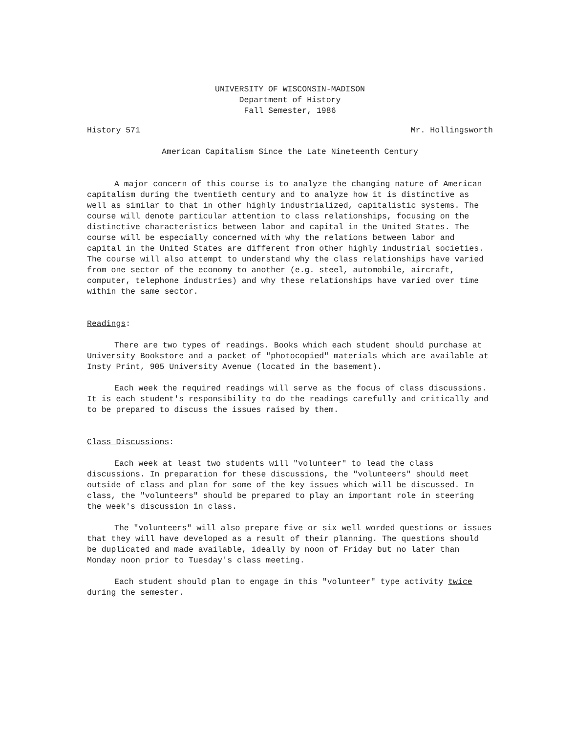UNIVERSITY OF WISCONSIN-MADISON
Department of History
Fall Semester, 1986
History 571 Mr. Hollingsworth
American Capitalism Since the Late Nineteenth Century
A major concern of this course is to analyze the changing nature of American capitalism during the twentieth century and to analyze how it is distinctive as well as similar to that in other highly industrialized, capitalistic systems. The course will denote particular attention to class relationships, focusing on the distinctive characteristics between labor and capital in the United States. The course will be especially concerned with why the relations between labor and capital in the United States are different from other highly industrial societies. The course will also attempt to understand why the class relationships have varied from one sector of the economy to another (e.g. steel, automobile, aircraft, computer, telephone industries) and why these relationships have varied over time within the same sector.
Readings:
There are two types of readings. Books which each student should purchase at University Bookstore and a packet of "photocopied" materials which are available at Insty Print, 905 University Avenue (located in the basement).
Each week the required readings will serve as the focus of class discussions. It is each student's responsibility to do the readings carefully and critically and to be prepared to discuss the issues raised by them.
Class Discussions:
Each week at least two students will "volunteer" to lead the class discussions. In preparation for these discussions, the "volunteers" should meet outside of class and plan for some of the key issues which will be discussed. In class, the "volunteers" should be prepared to play an important role in steering the week's discussion in class.
The "volunteers" will also prepare five or six well worded questions or issues that they will have developed as a result of their planning. The questions should be duplicated and made available, ideally by noon of Friday but no later than Monday noon prior to Tuesday's class meeting.
Each student should plan to engage in this "volunteer" type activity twice during the semester.